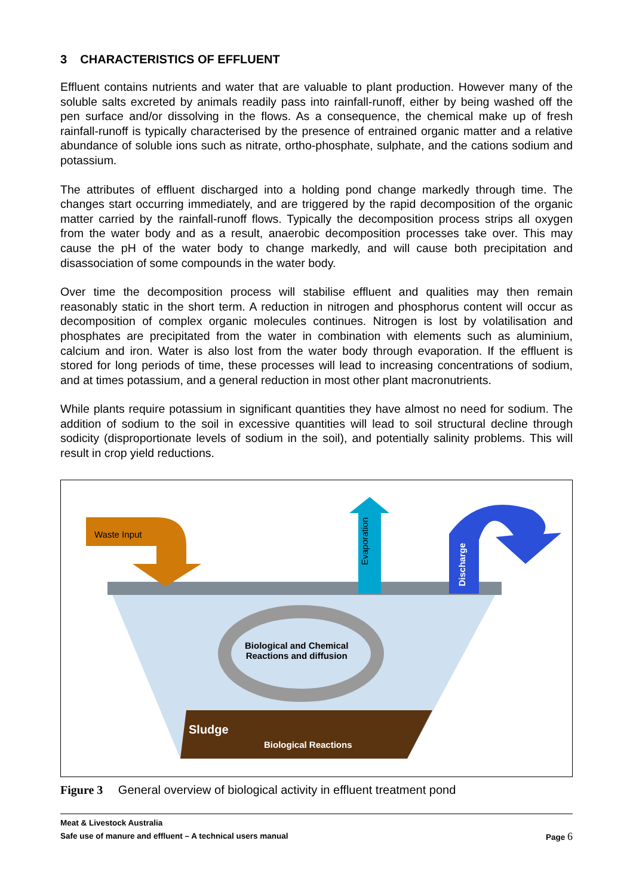3 CHARACTERISTICS OF EFFLUENT
Effluent contains nutrients and water that are valuable to plant production. However many of the soluble salts excreted by animals readily pass into rainfall-runoff, either by being washed off the pen surface and/or dissolving in the flows. As a consequence, the chemical make up of fresh rainfall-runoff is typically characterised by the presence of entrained organic matter and a relative abundance of soluble ions such as nitrate, ortho-phosphate, sulphate, and the cations sodium and potassium.
The attributes of effluent discharged into a holding pond change markedly through time. The changes start occurring immediately, and are triggered by the rapid decomposition of the organic matter carried by the rainfall-runoff flows. Typically the decomposition process strips all oxygen from the water body and as a result, anaerobic decomposition processes take over. This may cause the pH of the water body to change markedly, and will cause both precipitation and disassociation of some compounds in the water body.
Over time the decomposition process will stabilise effluent and qualities may then remain reasonably static in the short term. A reduction in nitrogen and phosphorus content will occur as decomposition of complex organic molecules continues. Nitrogen is lost by volatilisation and phosphates are precipitated from the water in combination with elements such as aluminium, calcium and iron. Water is also lost from the water body through evaporation. If the effluent is stored for long periods of time, these processes will lead to increasing concentrations of sodium, and at times potassium, and a general reduction in most other plant macronutrients.
While plants require potassium in significant quantities they have almost no need for sodium. The addition of sodium to the soil in excessive quantities will lead to soil structural decline through sodicity (disproportionate levels of sodium in the soil), and potentially salinity problems. This will result in crop yield reductions.
Waste Input
Evaporation
Discharge
Biological and Chemical
Reactions and diffusion
Sludge
Biological Reactions
Figure 3 General overview of biological activity in effluent treatment pond
Meat & Livestock Australia
Safe use of manure and effluent – A technical users manual Page 6